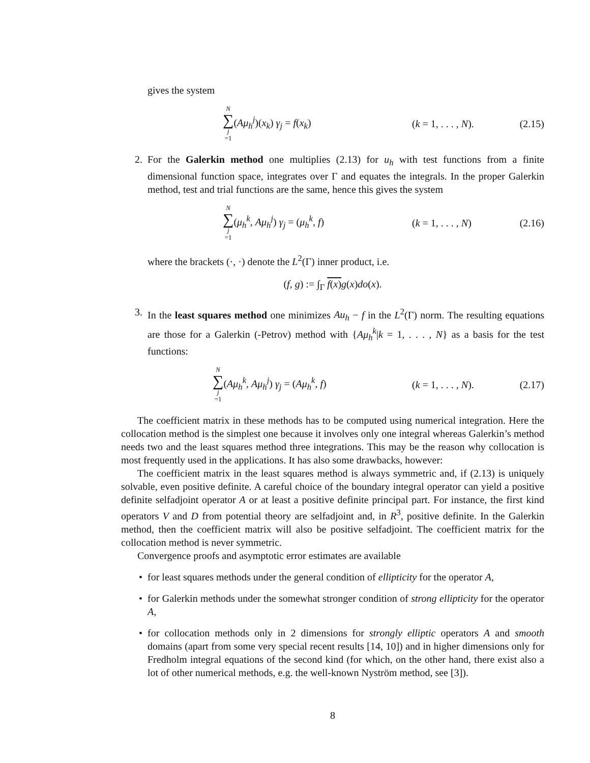gives the system
N ∑ j =1(Aμ<sub>h</sub><sup>j</sup>)(x<sub>k</sub>) γ<sub>j</sub> = f(x<sub>k</sub>)
(k = 1, . . . , N).
(2.15)
2. For the Galerkin method one multiplies (2.13) for u<sub>h</sub> with test functions from a finite dimensional function space, integrates over Γ and equates the integrals. In the proper Galerkin method, test and trial functions are the same, hence this gives the system
N ∑ j =1(μ<sub>h</sub><sup>k</sup>, Aμ<sub>h</sub><sup>j</sup>) γ<sub>j</sub> = (μ<sub>h</sub><sup>k</sup>, f)
(k = 1, . . . , N)
(2.16)
where the brackets (·, ·) denote the L<sup>2</sup>(Γ) inner product, i.e.
(f, g) := ∫<sub>Γ</sub> f(x) g(x)do(x).
3. In the least squares method one minimizes Au<sub>h</sub> − f in the L<sup>2</sup>(Γ) norm. The resulting equations are those for a Galerkin (-Petrov) method with {Aμ<sub>h</sub><sup>k</sup>|k = 1, . . . , N} as a basis for the test functions:
N ∑ j =1(Aμ<sub>h</sub><sup>k</sup>, Aμ<sub>h</sub><sup>j</sup>) γ<sub>j</sub> = (Aμ<sub>h</sub><sup>k</sup>, f)
(k = 1, . . . , N).
(2.17)
The coefficient matrix in these methods has to be computed using numerical integration. Here the collocation method is the simplest one because it involves only one integral whereas Galerkin’s method needs two and the least squares method three integrations. This may be the reason why collocation is most frequently used in the applications. It has also some drawbacks, however:
The coefficient matrix in the least squares method is always symmetric and, if (2.13) is uniquely solvable, even positive definite. A careful choice of the boundary integral operator can yield a positive definite selfadjoint operator A or at least a positive definite principal part. For instance, the first kind operators V and D from potential theory are selfadjoint and, in R<sup>3</sup>, positive definite. In the Galerkin method, then the coefficient matrix will also be positive selfadjoint. The coefficient matrix for the collocation method is never symmetric.
Convergence proofs and asymptotic error estimates are available
• for least squares methods under the general condition of ellipticity for the operator A,
• for Galerkin methods under the somewhat stronger condition of strong ellipticity for the operator A,
• for collocation methods only in 2 dimensions for strongly elliptic operators A and smooth domains (apart from some very special recent results [14, 10]) and in higher dimensions only for Fredholm integral equations of the second kind (for which, on the other hand, there exist also a lot of other numerical methods, e.g. the well-known Nyström method, see [3]).
8